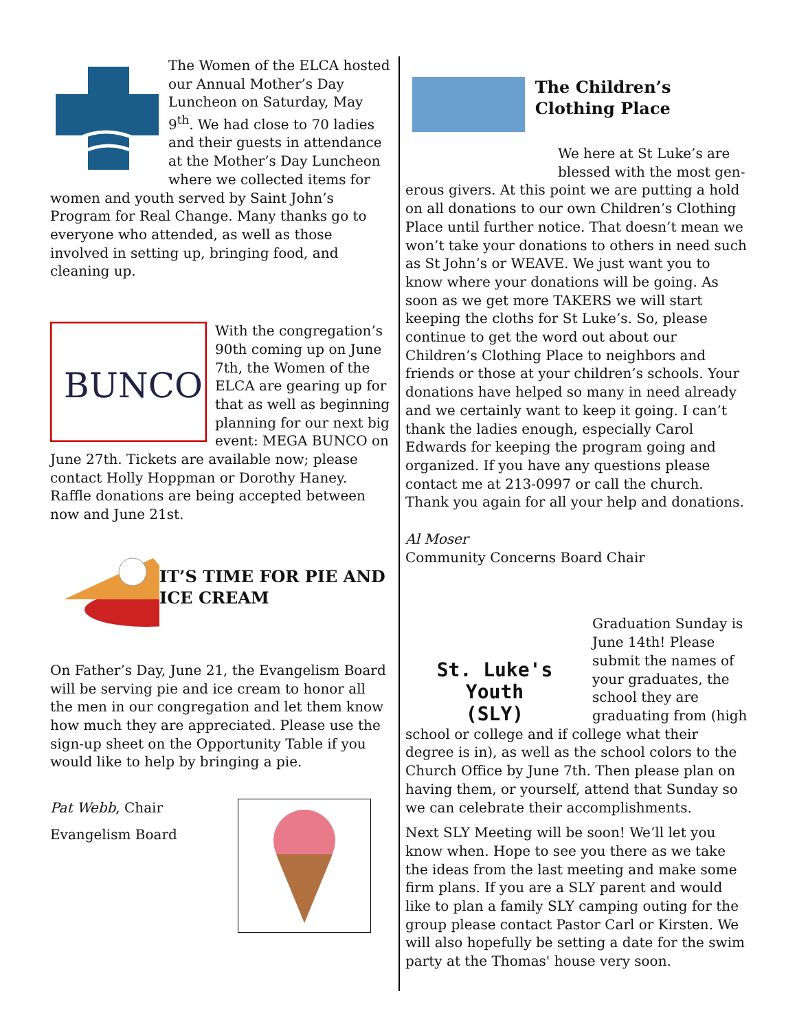The Women of the ELCA hosted our Annual Mother’s Day Luncheon on Saturday, May 9<sup>th</sup>. We had close to 70 ladies and their guests in attendance at the Mother’s Day Luncheon where we collected items for women and youth served by Saint John’s Program for Real Change. Many thanks go to everyone who attended, as well as those involved in setting up, bringing food, and cleaning up.
BUNCO
With the congregation’s 90th coming up on June 7th, the Women of the ELCA are gearing up for that as well as beginning planning for our next big event: MEGA BUNCO on June 27th. Tickets are available now; please contact Holly Hoppman or Dorothy Haney. Raffle donations are being accepted between now and June 21st.
IT’S TIME FOR PIE AND ICE CREAM
On Father’s Day, June 21, the Evangelism Board will be serving pie and ice cream to honor all the men in our congregation and let them know how much they are appreciated. Please use the sign-up sheet on the Opportunity Table if you would like to help by bringing a pie.
Pat Webb, Chair
Evangelism Board
The Children’s Clothing Place
We here at St Luke’s are blessed with the most gen-
erous givers. At this point we are putting a hold on all donations to our own Children’s Clothing Place until further notice. That doesn’t mean we won’t take your donations to others in need such as St John’s or WEAVE. We just want you to know where your donations will be going. As soon as we get more TAKERS we will start keeping the cloths for St Luke’s. So, please continue to get the word out about our Children’s Clothing Place to neighbors and friends or those at your children’s schools. Your donations have helped so many in need already and we certainly want to keep it going. I can’t thank the ladies enough, especially Carol Edwards for keeping the program going and organized. If you have any questions please contact me at 213-0997 or call the church. Thank you again for all your help and donations.
Al Moser
Community Concerns Board Chair
St. Luke's Youth
(SLY)
Graduation Sunday is June 14th! Please submit the names of your graduates, the school they are graduating from (high school or college and if college what their degree is in), as well as the school colors to the Church Office by June 7th. Then please plan on having them, or yourself, attend that Sunday so we can celebrate their accomplishments.
Next SLY Meeting will be soon! We’ll let you know when. Hope to see you there as we take the ideas from the last meeting and make some firm plans. If you are a SLY parent and would like to plan a family SLY camping outing for the group please contact Pastor Carl or Kirsten. We will also hopefully be setting a date for the swim party at the Thomas' house very soon.